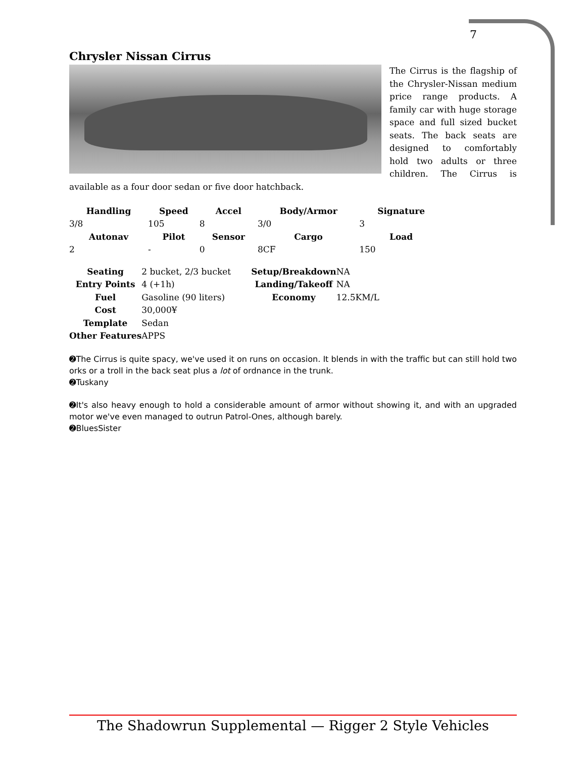7
Chrysler Nissan Cirrus
The Cirrus is the flagship of the Chrysler-Nissan medium price range products. A family car with huge storage space and full sized bucket seats. The back seats are designed to comfortably hold two adults or three children. The Cirrus is available as a four door sedan or five door hatchback.
| Handling | Speed | Accel | Body/Armor | Signature |
| --- | --- | --- | --- | --- |
| 3/8 | 105 | 8 | 3/0 | 3 |
| Autonav | Pilot | Sensor | Cargo | Load |
| 2 | - | 0 | 8CF | 150 |
| Seating | 2 bucket, 2/3 bucket | Setup/Breakdown | NA |
| Entry Points | 4 (+1h) | Landing/Takeoff | NA |
| Fuel | Gasoline (90 liters) | Economy | 12.5KM/L |
| Cost | 30,000¥ | | |
| Template | Sedan | | |
| Other Features | APPS | | |
➋The Cirrus is quite spacy, we've used it on runs on occasion. It blends in with the traffic but can still hold two orks or a troll in the back seat plus a lot of ordnance in the trunk.
➋Tuskany
➋It's also heavy enough to hold a considerable amount of armor without showing it, and with an upgraded motor we've even managed to outrun Patrol-Ones, although barely.
➋BluesSister
The Shadowrun Supplemental — Rigger 2 Style Vehicles